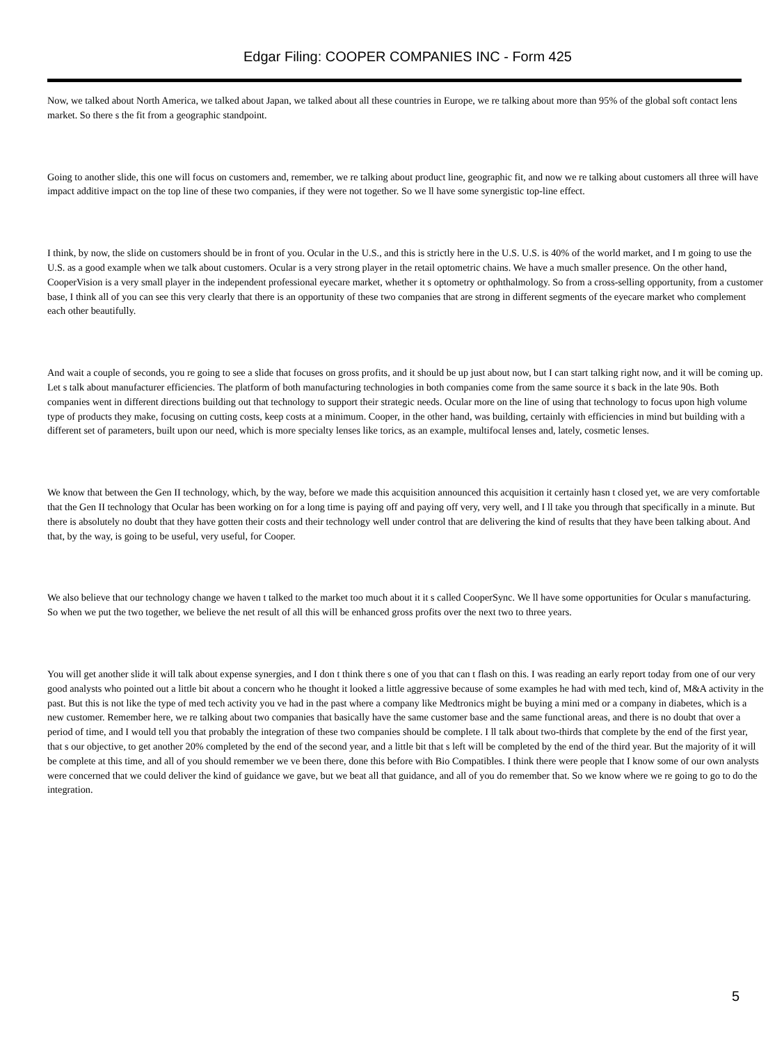Edgar Filing: COOPER COMPANIES INC - Form 425
Now, we talked about North America, we talked about Japan, we talked about all these countries in Europe, we re talking about more than 95% of the global soft contact lens market. So there s the fit from a geographic standpoint.
Going to another slide, this one will focus on customers and, remember, we re talking about product line, geographic fit, and now we re talking about customers all three will have impact additive impact on the top line of these two companies, if they were not together. So we ll have some synergistic top-line effect.
I think, by now, the slide on customers should be in front of you. Ocular in the U.S., and this is strictly here in the U.S. U.S. is 40% of the world market, and I m going to use the U.S. as a good example when we talk about customers. Ocular is a very strong player in the retail optometric chains. We have a much smaller presence. On the other hand, CooperVision is a very small player in the independent professional eyecare market, whether it s optometry or ophthalmology. So from a cross-selling opportunity, from a customer base, I think all of you can see this very clearly that there is an opportunity of these two companies that are strong in different segments of the eyecare market who complement each other beautifully.
And wait a couple of seconds, you re going to see a slide that focuses on gross profits, and it should be up just about now, but I can start talking right now, and it will be coming up. Let s talk about manufacturer efficiencies. The platform of both manufacturing technologies in both companies come from the same source it s back in the late 90s. Both companies went in different directions building out that technology to support their strategic needs. Ocular more on the line of using that technology to focus upon high volume type of products they make, focusing on cutting costs, keep costs at a minimum. Cooper, in the other hand, was building, certainly with efficiencies in mind but building with a different set of parameters, built upon our need, which is more specialty lenses like torics, as an example, multifocal lenses and, lately, cosmetic lenses.
We know that between the Gen II technology, which, by the way, before we made this acquisition announced this acquisition it certainly hasn t closed yet, we are very comfortable that the Gen II technology that Ocular has been working on for a long time is paying off and paying off very, very well, and I ll take you through that specifically in a minute. But there is absolutely no doubt that they have gotten their costs and their technology well under control that are delivering the kind of results that they have been talking about. And that, by the way, is going to be useful, very useful, for Cooper.
We also believe that our technology change we haven t talked to the market too much about it it s called CooperSync. We ll have some opportunities for Ocular s manufacturing. So when we put the two together, we believe the net result of all this will be enhanced gross profits over the next two to three years.
You will get another slide it will talk about expense synergies, and I don t think there s one of you that can t flash on this. I was reading an early report today from one of our very good analysts who pointed out a little bit about a concern who he thought it looked a little aggressive because of some examples he had with med tech, kind of, M&A activity in the past. But this is not like the type of med tech activity you ve had in the past where a company like Medtronics might be buying a mini med or a company in diabetes, which is a new customer. Remember here, we re talking about two companies that basically have the same customer base and the same functional areas, and there is no doubt that over a period of time, and I would tell you that probably the integration of these two companies should be complete. I ll talk about two-thirds that complete by the end of the first year, that s our objective, to get another 20% completed by the end of the second year, and a little bit that s left will be completed by the end of the third year. But the majority of it will be complete at this time, and all of you should remember we ve been there, done this before with Bio Compatibles. I think there were people that I know some of our own analysts were concerned that we could deliver the kind of guidance we gave, but we beat all that guidance, and all of you do remember that. So we know where we re going to go to do the integration.
5